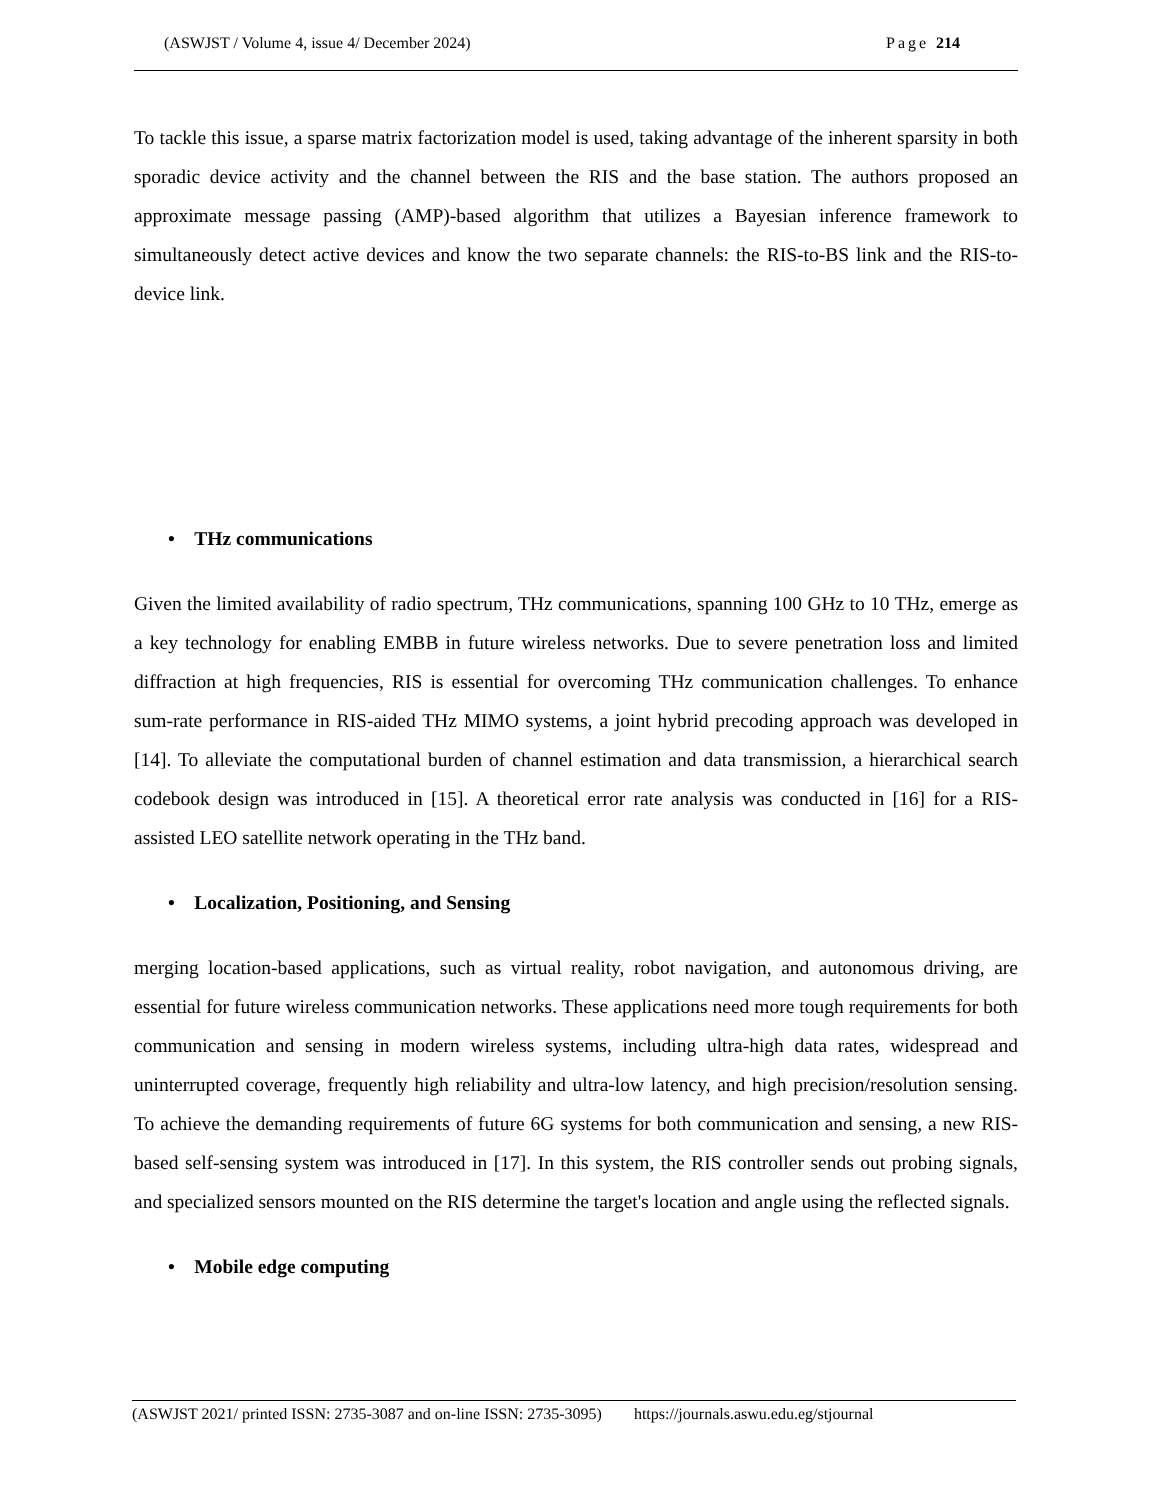(ASWJST / Volume 4, issue 4/ December 2024) Page 214
To tackle this issue, a sparse matrix factorization model is used, taking advantage of the inherent sparsity in both sporadic device activity and the channel between the RIS and the base station. The authors proposed an approximate message passing (AMP)-based algorithm that utilizes a Bayesian inference framework to simultaneously detect active devices and know the two separate channels: the RIS-to-BS link and the RIS-to-device link.
• THz communications
Given the limited availability of radio spectrum, THz communications, spanning 100 GHz to 10 THz, emerge as a key technology for enabling EMBB in future wireless networks. Due to severe penetration loss and limited diffraction at high frequencies, RIS is essential for overcoming THz communication challenges. To enhance sum-rate performance in RIS-aided THz MIMO systems, a joint hybrid precoding approach was developed in [14]. To alleviate the computational burden of channel estimation and data transmission, a hierarchical search codebook design was introduced in [15]. A theoretical error rate analysis was conducted in [16] for a RIS-assisted LEO satellite network operating in the THz band.
• Localization, Positioning, and Sensing
merging location-based applications, such as virtual reality, robot navigation, and autonomous driving, are essential for future wireless communication networks. These applications need more tough requirements for both communication and sensing in modern wireless systems, including ultra-high data rates, widespread and uninterrupted coverage, frequently high reliability and ultra-low latency, and high precision/resolution sensing. To achieve the demanding requirements of future 6G systems for both communication and sensing, a new RIS-based self-sensing system was introduced in [17]. In this system, the RIS controller sends out probing signals, and specialized sensors mounted on the RIS determine the target's location and angle using the reflected signals.
• Mobile edge computing
(ASWJST 2021/ printed ISSN: 2735-3087 and on-line ISSN: 2735-3095) https://journals.aswu.edu.eg/stjournal